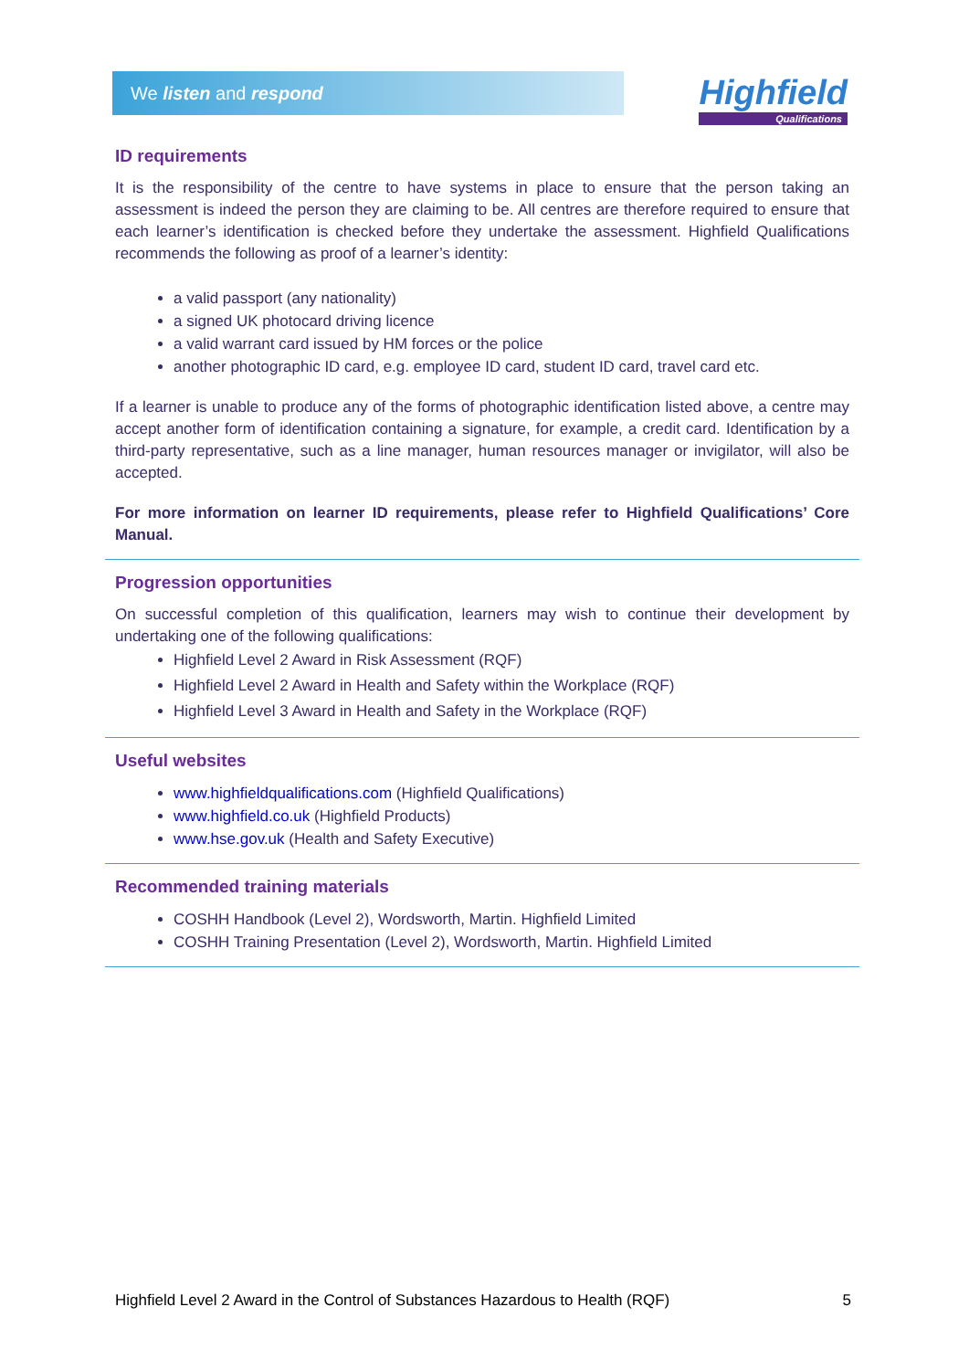We listen and respond
Highfield
Qualifications
ID requirements
It is the responsibility of the centre to have systems in place to ensure that the person taking an assessment is indeed the person they are claiming to be. All centres are therefore required to ensure that each learner’s identification is checked before they undertake the assessment. Highfield Qualifications recommends the following as proof of a learner’s identity:
a valid passport (any nationality)
a signed UK photocard driving licence
a valid warrant card issued by HM forces or the police
another photographic ID card, e.g. employee ID card, student ID card, travel card etc.
If a learner is unable to produce any of the forms of photographic identification listed above, a centre may accept another form of identification containing a signature, for example, a credit card. Identification by a third-party representative, such as a line manager, human resources manager or invigilator, will also be accepted.
For more information on learner ID requirements, please refer to Highfield Qualifications’ Core Manual.
Progression opportunities
On successful completion of this qualification, learners may wish to continue their development by undertaking one of the following qualifications:
Highfield Level 2 Award in Risk Assessment (RQF)
Highfield Level 2 Award in Health and Safety within the Workplace (RQF)
Highfield Level 3 Award in Health and Safety in the Workplace (RQF)
Useful websites
www.highfieldqualifications.com (Highfield Qualifications)
www.highfield.co.uk (Highfield Products)
www.hse.gov.uk (Health and Safety Executive)
Recommended training materials
COSHH Handbook (Level 2), Wordsworth, Martin. Highfield Limited
COSHH Training Presentation (Level 2), Wordsworth, Martin. Highfield Limited
Highfield Level 2 Award in the Control of Substances Hazardous to Health (RQF) 5